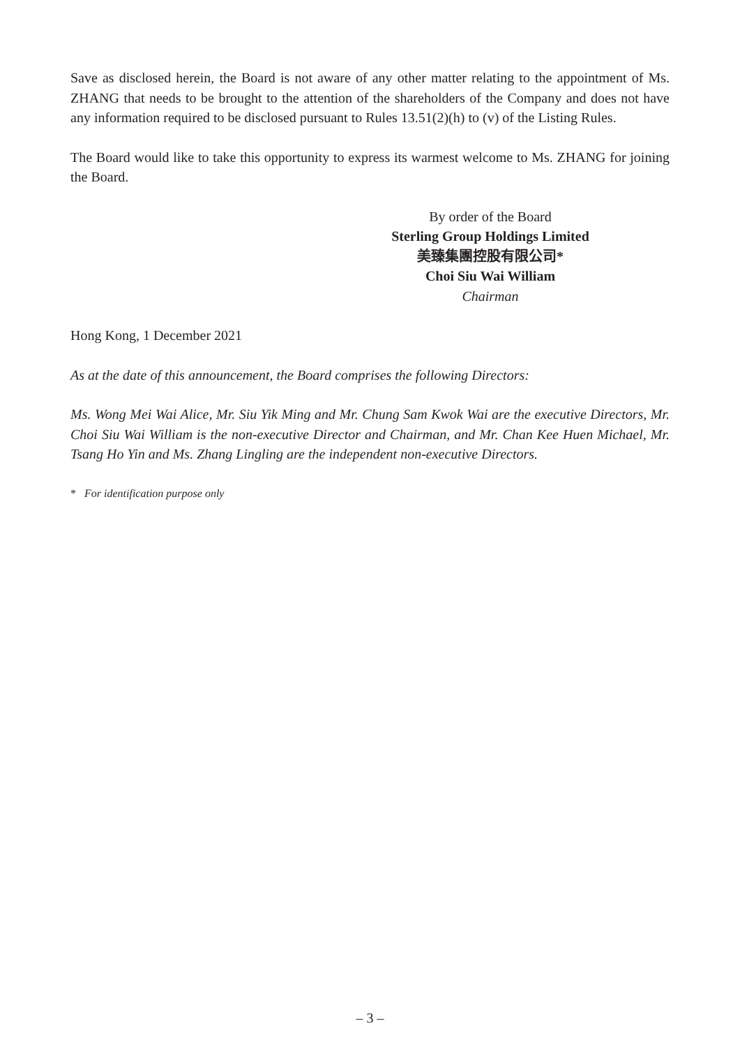Save as disclosed herein, the Board is not aware of any other matter relating to the appointment of Ms. ZHANG that needs to be brought to the attention of the shareholders of the Company and does not have any information required to be disclosed pursuant to Rules 13.51(2)(h) to (v) of the Listing Rules.
The Board would like to take this opportunity to express its warmest welcome to Ms. ZHANG for joining the Board.
By order of the Board
Sterling Group Holdings Limited
美臻集團控股有限公司*
Choi Siu Wai William
Chairman
Hong Kong, 1 December 2021
As at the date of this announcement, the Board comprises the following Directors:
Ms. Wong Mei Wai Alice, Mr. Siu Yik Ming and Mr. Chung Sam Kwok Wai are the executive Directors, Mr. Choi Siu Wai William is the non-executive Director and Chairman, and Mr. Chan Kee Huen Michael, Mr. Tsang Ho Yin and Ms. Zhang Lingling are the independent non-executive Directors.
* For identification purpose only
– 3 –